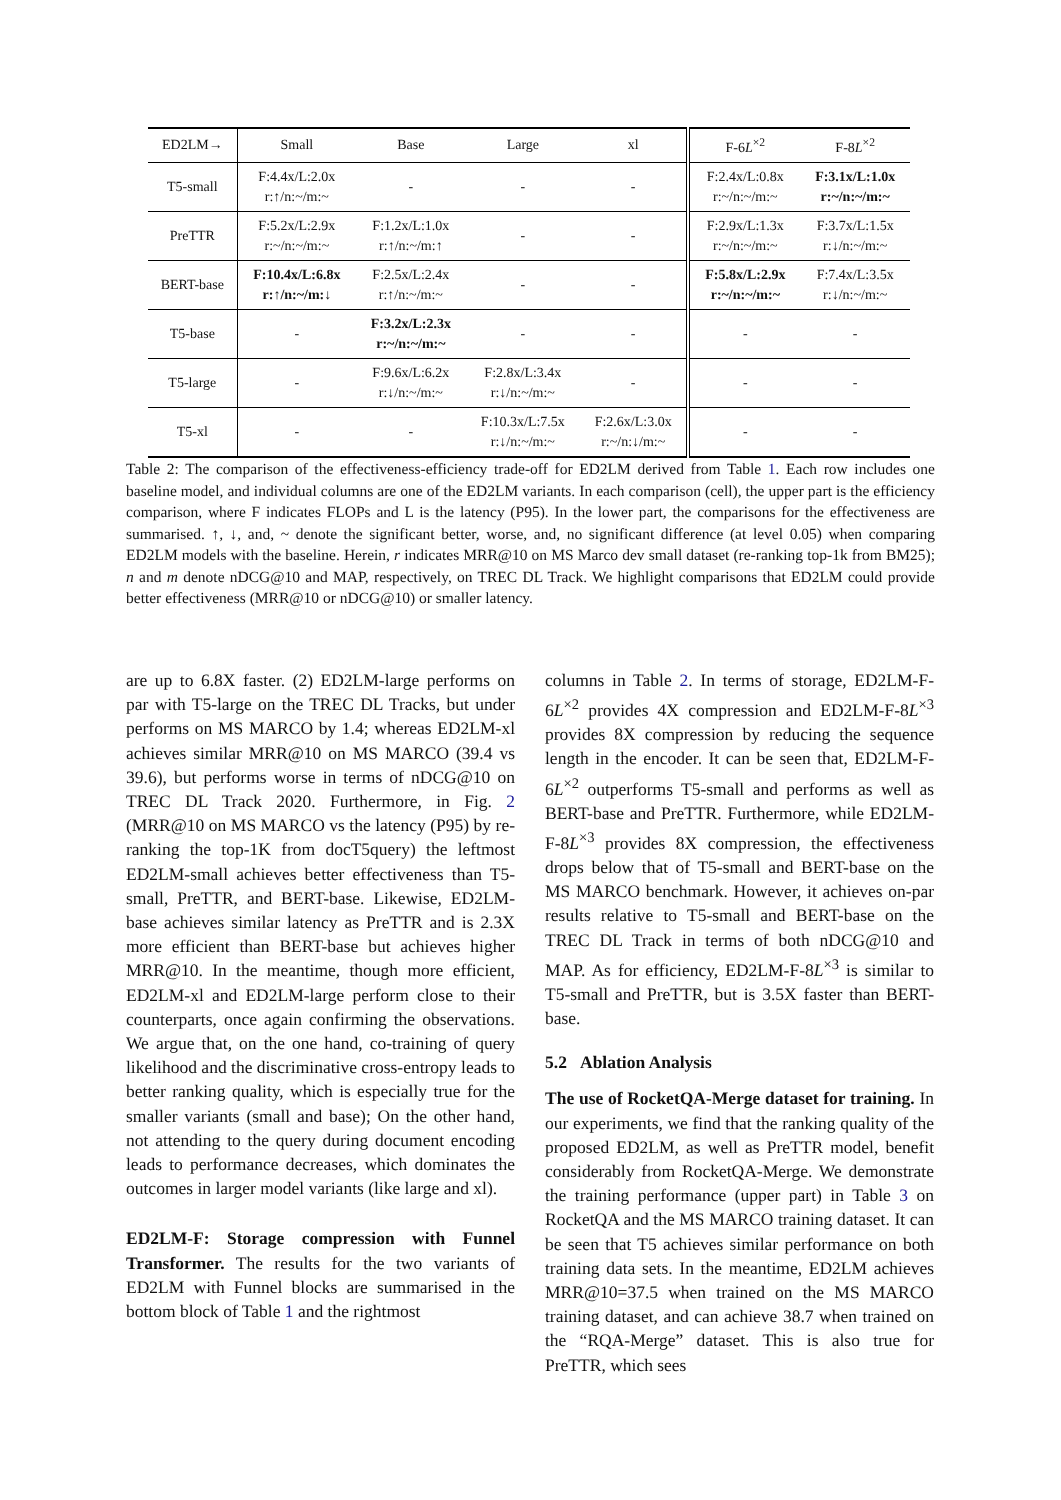| ED2LM→ | Small | Base | Large | xl | F-6 L<sup>×2</sup> | F-8 L<sup>×2</sup> |
| --- | --- | --- | --- | --- | --- | --- |
| T5-small | F:4.4x/L:2.0x r:↑/n:~/m:~ | - | - | - | F:2.4x/L:0.8x r:~/n:~/m:~ | F:3.1x/L:1.0x r:~/n:~/m:~ |
| PreTTR | F:5.2x/L:2.9x r:~/n:~/m:~ | F:1.2x/L:1.0x r:↑/n:~/m:↑ | - | - | F:2.9x/L:1.3x r:~/n:~/m:~ | F:3.7x/L:1.5x r:↓/n:~/m:~ |
| BERT-base | F:10.4x/L:6.8x r:↑/n:~/m:↓ | F:2.5x/L:2.4x r:↑/n:~/m:~ | - | - | F:5.8x/L:2.9x r:~/n:~/m:~ | F:7.4x/L:3.5x r:↓/n:~/m:~ |
| T5-base | - | F:3.2x/L:2.3x r:~/n:~/m:~ | - | - | - | - |
| T5-large | - | F:9.6x/L:6.2x r:↓/n:~/m:~ | F:2.8x/L:3.4x r:↓/n:~/m:~ | - | - | - |
| T5-xl | - | - | F:10.3x/L:7.5x r:↓/n:~/m:~ | F:2.6x/L:3.0x r:~/n:↓/m:~ | - | - |
Table 2: The comparison of the effectiveness-efficiency trade-off for ED2LM derived from Table 1. Each row includes one baseline model, and individual columns are one of the ED2LM variants. In each comparison (cell), the upper part is the efficiency comparison, where F indicates FLOPs and L is the latency (P95). In the lower part, the comparisons for the effectiveness are summarised. ↑, ↓, and, ~ denote the significant better, worse, and, no significant difference (at level 0.05) when comparing ED2LM models with the baseline. Herein, r indicates MRR@10 on MS Marco dev small dataset (re-ranking top-1k from BM25); n and m denote nDCG@10 and MAP, respectively, on TREC DL Track. We highlight comparisons that ED2LM could provide better effectiveness (MRR@10 or nDCG@10) or smaller latency.
are up to 6.8X faster. (2) ED2LM-large performs on par with T5-large on the TREC DL Tracks, but under performs on MS MARCO by 1.4; whereas ED2LM-xl achieves similar MRR@10 on MS MARCO (39.4 vs 39.6), but performs worse in terms of nDCG@10 on TREC DL Track 2020. Furthermore, in Fig. 2 (MRR@10 on MS MARCO vs the latency (P95) by re-ranking the top-1K from docT5query) the leftmost ED2LM-small achieves better effectiveness than T5-small, PreTTR, and BERT-base. Likewise, ED2LM-base achieves similar latency as PreTTR and is 2.3X more efficient than BERT-base but achieves higher MRR@10. In the meantime, though more efficient, ED2LM-xl and ED2LM-large perform close to their counterparts, once again confirming the observations. We argue that, on the one hand, co-training of query likelihood and the discriminative cross-entropy leads to better ranking quality, which is especially true for the smaller variants (small and base); On the other hand, not attending to the query during document encoding leads to performance decreases, which dominates the outcomes in larger model variants (like large and xl).
ED2LM-F: Storage compression with Funnel Transformer. The results for the two variants of ED2LM with Funnel blocks are summarised in the bottom block of Table 1 and the rightmost
columns in Table 2. In terms of storage, ED2LM-F-6L<sup>×2</sup> provides 4X compression and ED2LM-F-8L<sup>×3</sup> provides 8X compression by reducing the sequence length in the encoder. It can be seen that, ED2LM-F-6L<sup>×2</sup> outperforms T5-small and performs as well as BERT-base and PreTTR. Furthermore, while ED2LM-F-8L<sup>×3</sup> provides 8X compression, the effectiveness drops below that of T5-small and BERT-base on the MS MARCO benchmark. However, it achieves on-par results relative to T5-small and BERT-base on the TREC DL Track in terms of both nDCG@10 and MAP. As for efficiency, ED2LM-F-8L<sup>×3</sup> is similar to T5-small and PreTTR, but is 3.5X faster than BERT-base.
5.2 Ablation Analysis
The use of RocketQA-Merge dataset for training. In our experiments, we find that the ranking quality of the proposed ED2LM, as well as PreTTR model, benefit considerably from RocketQA-Merge. We demonstrate the training performance (upper part) in Table 3 on RocketQA and the MS MARCO training dataset. It can be seen that T5 achieves similar performance on both training data sets. In the meantime, ED2LM achieves MRR@10=37.5 when trained on the MS MARCO training dataset, and can achieve 38.7 when trained on the “RQA-Merge” dataset. This is also true for PreTTR, which sees